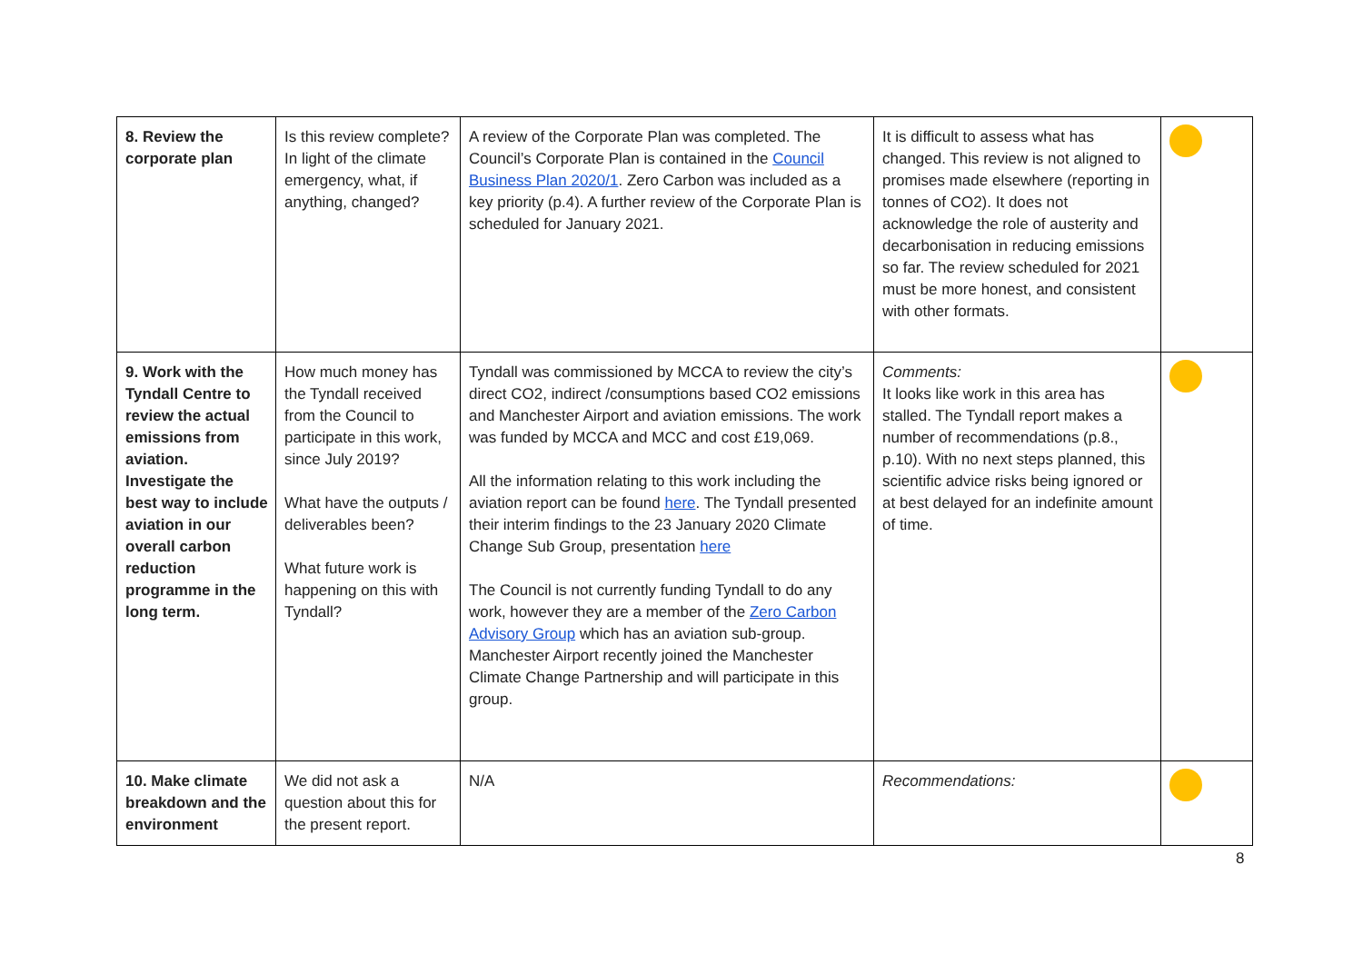| 8. Review the corporate plan | Is this review complete? In light of the climate emergency, what, if anything, changed? | A review of the Corporate Plan was completed. The Council’s Corporate Plan is contained in the Council Business Plan 2020/1 . Zero Carbon was included as a key priority (p.4). A further review of the Corporate Plan is scheduled for January 2021. | It is difficult to assess what has changed. This review is not aligned to promises made elsewhere (reporting in tonnes of CO2). It does not acknowledge the role of austerity and decarbonisation in reducing emissions so far. The review scheduled for 2021 must be more honest, and consistent with other formats. | |
| 9. Work with the Tyndall Centre to review the actual emissions from aviation. Investigate the best way to include aviation in our overall carbon reduction programme in the long term. | How much money has the Tyndall received from the Council to participate in this work, since July 2019? What have the outputs / deliverables been? What future work is happening on this with Tyndall? | Tyndall was commissioned by MCCA to review the city’s direct CO2, indirect /consumptions based CO2 emissions and Manchester Airport and aviation emissions. The work was funded by MCCA and MCC and cost £19,069. All the information relating to this work including the aviation report can be found here . The Tyndall presented their interim findings to the 23 January 2020 Climate Change Sub Group, presentation here The Council is not currently funding Tyndall to do any work, however they are a member of the Zero Carbon Advisory Group which has an aviation sub-group. Manchester Airport recently joined the Manchester Climate Change Partnership and will participate in this group. | Comments: It looks like work in this area has stalled. The Tyndall report makes a number of recommendations (p.8., p.10). With no next steps planned, this scientific advice risks being ignored or at best delayed for an indefinite amount of time. | |
| 10. Make climate breakdown and the environment | We did not ask a question about this for the present report. | N/A | Recommendations: | |
8